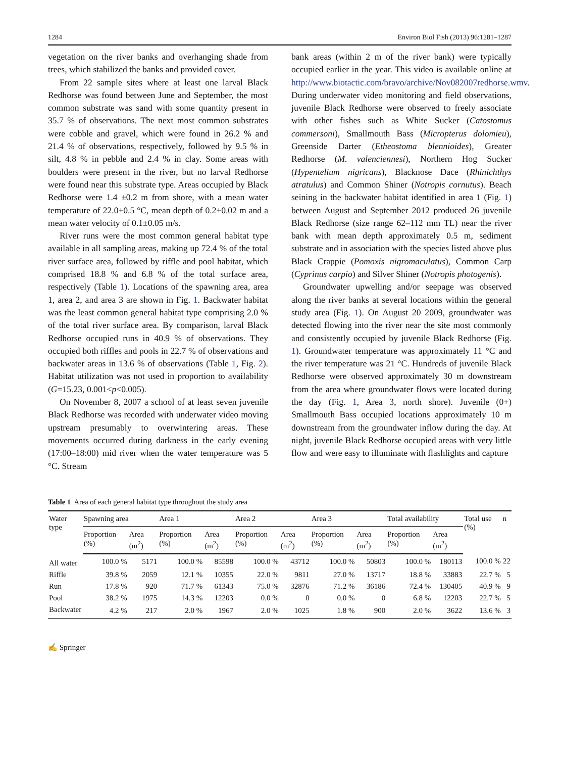1284 Environ Biol Fish (2013) 96:1281–1287
vegetation on the river banks and overhanging shade from trees, which stabilized the banks and provided cover.
From 22 sample sites where at least one larval Black Redhorse was found between June and September, the most common substrate was sand with some quantity present in 35.7 % of observations. The next most common substrates were cobble and gravel, which were found in 26.2 % and 21.4 % of observations, respectively, followed by 9.5 % in silt, 4.8 % in pebble and 2.4 % in clay. Some areas with boulders were present in the river, but no larval Redhorse were found near this substrate type. Areas occupied by Black Redhorse were 1.4 ±0.2 m from shore, with a mean water temperature of 22.0±0.5 °C, mean depth of 0.2±0.02 m and a mean water velocity of 0.1±0.05 m/s.
River runs were the most common general habitat type available in all sampling areas, making up 72.4 % of the total river surface area, followed by riffle and pool habitat, which comprised 18.8 % and 6.8 % of the total surface area, respectively (Table 1). Locations of the spawning area, area 1, area 2, and area 3 are shown in Fig. 1. Backwater habitat was the least common general habitat type comprising 2.0 % of the total river surface area. By comparison, larval Black Redhorse occupied runs in 40.9 % of observations. They occupied both riffles and pools in 22.7 % of observations and backwater areas in 13.6 % of observations (Table 1, Fig. 2). Habitat utilization was not used in proportion to availability (G=15.23, 0.001<p<0.005).
On November 8, 2007 a school of at least seven juvenile Black Redhorse was recorded with underwater video moving upstream presumably to overwintering areas. These movements occurred during darkness in the early evening (17:00–18:00) mid river when the water temperature was 5 °C. Stream
bank areas (within 2 m of the river bank) were typically occupied earlier in the year. This video is available online at http://www.biotactic.com/bravo/archive/Nov082007redhorse.wmv. During underwater video monitoring and field observations, juvenile Black Redhorse were observed to freely associate with other fishes such as White Sucker (Catostomus commersoni), Smallmouth Bass (Micropterus dolomieu), Greenside Darter (Etheostoma blennioides), Greater Redhorse (M. valenciennesi), Northern Hog Sucker (Hypentelium nigricans), Blacknose Dace (Rhinichthys atratulus) and Common Shiner (Notropis cornutus). Beach seining in the backwater habitat identified in area 1 (Fig. 1) between August and September 2012 produced 26 juvenile Black Redhorse (size range 62–112 mm TL) near the river bank with mean depth approximately 0.5 m, sediment substrate and in association with the species listed above plus Black Crappie (Pomoxis nigromaculatus), Common Carp (Cyprinus carpio) and Silver Shiner (Notropis photogenis).
Groundwater upwelling and/or seepage was observed along the river banks at several locations within the general study area (Fig. 1). On August 20 2009, groundwater was detected flowing into the river near the site most commonly and consistently occupied by juvenile Black Redhorse (Fig. 1). Groundwater temperature was approximately 11 °C and the river temperature was 21 °C. Hundreds of juvenile Black Redhorse were observed approximately 30 m downstream from the area where groundwater flows were located during the day (Fig. 1, Area 3, north shore). Juvenile (0+) Smallmouth Bass occupied locations approximately 10 m downstream from the groundwater inflow during the day. At night, juvenile Black Redhorse occupied areas with very little flow and were easy to illuminate with flashlights and capture
Table 1 Area of each general habitat type throughout the study area
| Water type | Spawning area | | Area 1 | | Area 2 | | Area 3 | | Total availability | | Total use (%) | n |
| --- | --- | --- | --- | --- | --- | --- | --- | --- | --- | --- | --- | --- |
| | Proportion (%) | Area (m<sup>2</sup>) | Proportion (%) | Area (m<sup>2</sup>) | Proportion (%) | Area (m<sup>2</sup>) | Proportion (%) | Area (m<sup>2</sup>) | Proportion (%) | Area (m<sup>2</sup>) | | |
| All water | 100.0 % | 5171 | 100.0 % | 85598 | 100.0 % | 43712 | 100.0 % | 50803 | 100.0 % | 180113 | 100.0 % | 22 |
| Riffle | 39.8 % | 2059 | 12.1 % | 10355 | 22.0 % | 9811 | 27.0 % | 13717 | 18.8 % | 33883 | 22.7 % | 5 |
| Run | 17.8 % | 920 | 71.7 % | 61343 | 75.0 % | 32876 | 71.2 % | 36186 | 72.4 % | 130405 | 40.9 % | 9 |
| Pool | 38.2 % | 1975 | 14.3 % | 12203 | 0.0 % | 0 | 0.0 % | 0 | 6.8 % | 12203 | 22.7 % | 5 |
| Backwater | 4.2 % | 217 | 2.0 % | 1967 | 2.0 % | 1025 | 1.8 % | 900 | 2.0 % | 3622 | 13.6 % | 3 |
✍ Springer